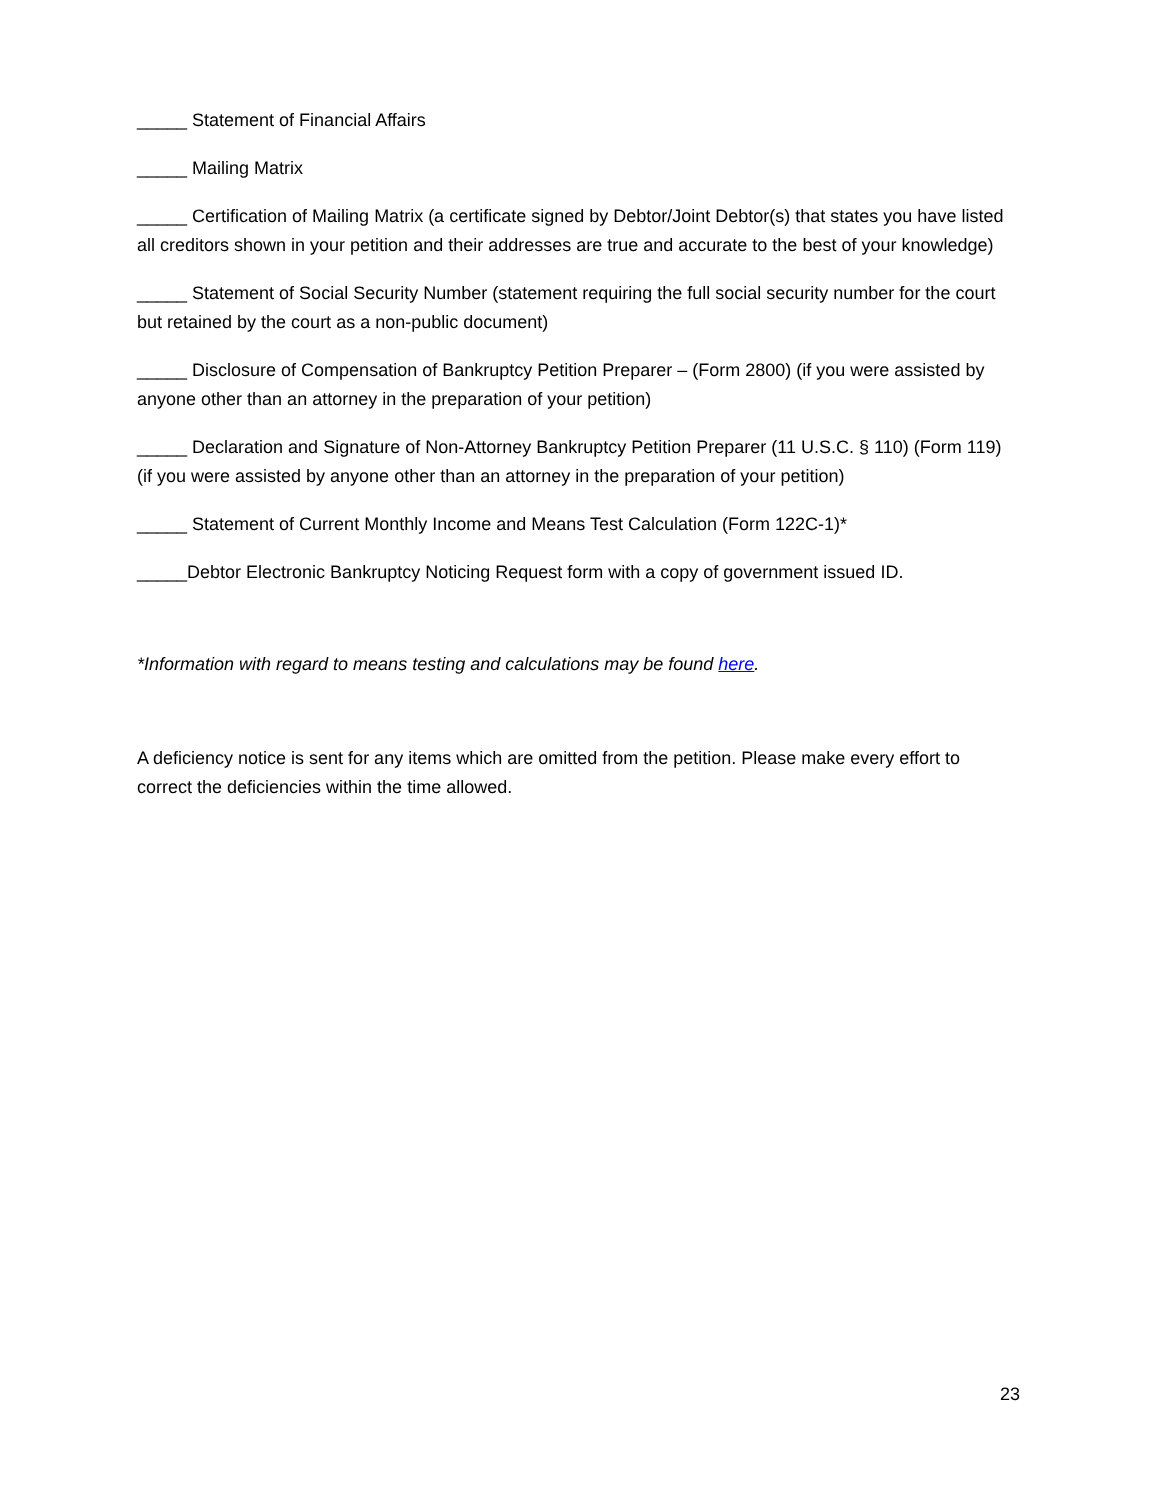_____ Statement of Financial Affairs
_____ Mailing Matrix
_____ Certification of Mailing Matrix (a certificate signed by Debtor/Joint Debtor(s) that states you have listed all creditors shown in your petition and their addresses are true and accurate to the best of your knowledge)
_____ Statement of Social Security Number (statement requiring the full social security number for the court but retained by the court as a non-public document)
_____ Disclosure of Compensation of Bankruptcy Petition Preparer – (Form 2800) (if you were assisted by anyone other than an attorney in the preparation of your petition)
_____ Declaration and Signature of Non-Attorney Bankruptcy Petition Preparer (11 U.S.C. § 110) (Form 119) (if you were assisted by anyone other than an attorney in the preparation of your petition)
_____ Statement of Current Monthly Income and Means Test Calculation (Form 122C-1)*
_____Debtor Electronic Bankruptcy Noticing Request form with a copy of government issued ID.
*Information with regard to means testing and calculations may be found here.
A deficiency notice is sent for any items which are omitted from the petition. Please make every effort to correct the deficiencies within the time allowed.
23